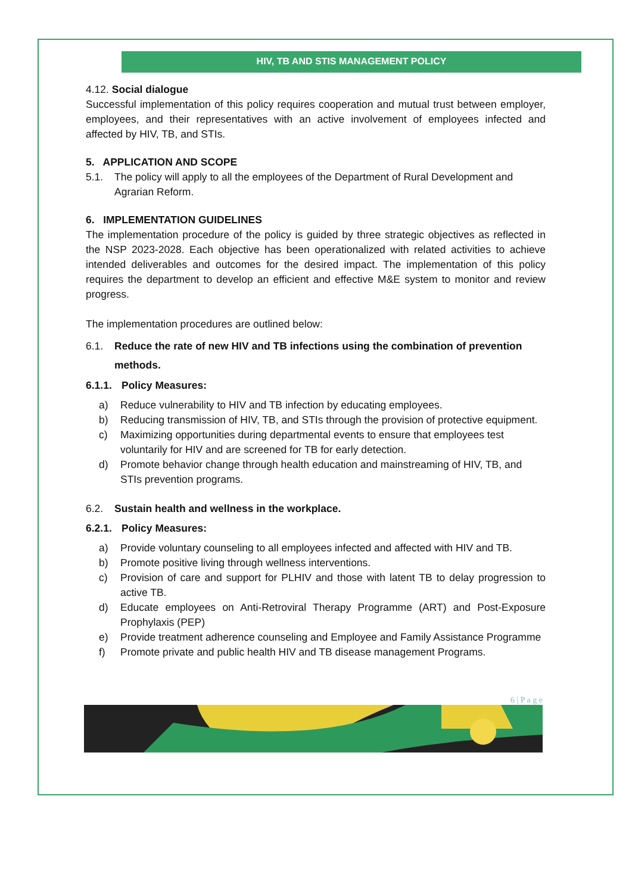HIV, TB AND STIS MANAGEMENT POLICY
4.12. Social dialogue
Successful implementation of this policy requires cooperation and mutual trust between employer, employees, and their representatives with an active involvement of employees infected and affected by HIV, TB, and STIs.
5. APPLICATION AND SCOPE
5.1. The policy will apply to all the employees of the Department of Rural Development and Agrarian Reform.
6. IMPLEMENTATION GUIDELINES
The implementation procedure of the policy is guided by three strategic objectives as reflected in the NSP 2023-2028. Each objective has been operationalized with related activities to achieve intended deliverables and outcomes for the desired impact. The implementation of this policy requires the department to develop an efficient and effective M&E system to monitor and review progress.
The implementation procedures are outlined below:
6.1. Reduce the rate of new HIV and TB infections using the combination of prevention methods.
6.1.1. Policy Measures:
a) Reduce vulnerability to HIV and TB infection by educating employees.
b) Reducing transmission of HIV, TB, and STIs through the provision of protective equipment.
c) Maximizing opportunities during departmental events to ensure that employees test voluntarily for HIV and are screened for TB for early detection.
d) Promote behavior change through health education and mainstreaming of HIV, TB, and STIs prevention programs.
6.2. Sustain health and wellness in the workplace.
6.2.1. Policy Measures:
a) Provide voluntary counseling to all employees infected and affected with HIV and TB.
b) Promote positive living through wellness interventions.
c) Provision of care and support for PLHIV and those with latent TB to delay progression to active TB.
d) Educate employees on Anti-Retroviral Therapy Programme (ART) and Post-Exposure Prophylaxis (PEP)
e) Provide treatment adherence counseling and Employee and Family Assistance Programme
f) Promote private and public health HIV and TB disease management Programs.
6 | P a g e